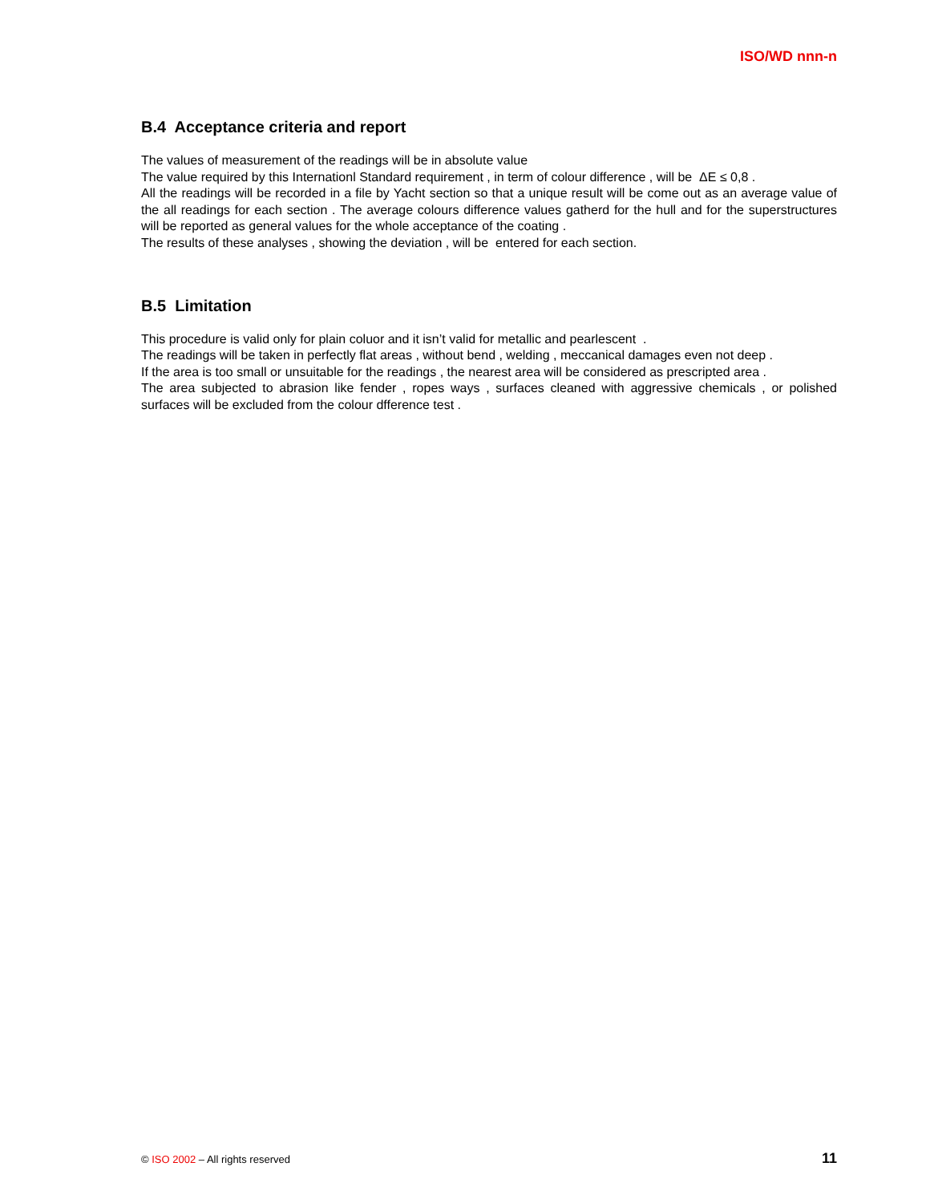ISO/WD nnn-n
B.4 Acceptance criteria and report
The values of measurement of the readings will be in absolute value
The value required by this Internationl Standard requirement , in term of colour difference , will be ΔE ≤ 0,8 .
All the readings will be recorded in a file by Yacht section so that a unique result will be come out as an average value of the all readings for each section . The average colours difference values gatherd for the hull and for the superstructures will be reported as general values for the whole acceptance of the coating .
The results of these analyses , showing the deviation , will be entered for each section.
B.5 Limitation
This procedure is valid only for plain coluor and it isn’t valid for metallic and pearlescent .
The readings will be taken in perfectly flat areas , without bend , welding , meccanical damages even not deep .
If the area is too small or unsuitable for the readings , the nearest area will be considered as prescripted area .
The area subjected to abrasion like fender , ropes ways , surfaces cleaned with aggressive chemicals , or polished surfaces will be excluded from the colour dfference test .
© ISO 2002 – All rights reserved 11